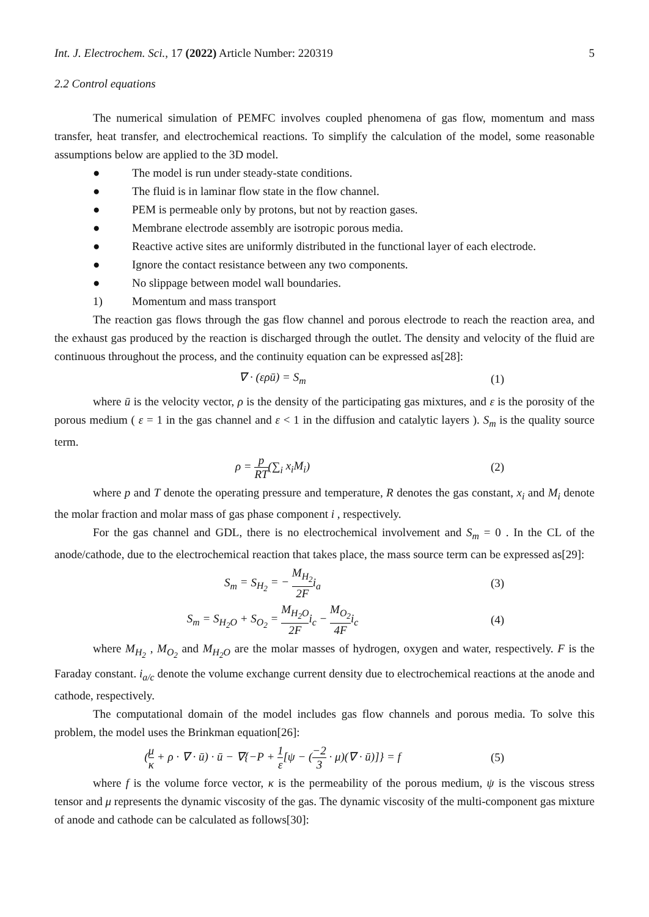Int. J. Electrochem. Sci., 17 (2022) Article Number: 220319 5
2.2 Control equations
The numerical simulation of PEMFC involves coupled phenomena of gas flow, momentum and mass transfer, heat transfer, and electrochemical reactions. To simplify the calculation of the model, some reasonable assumptions below are applied to the 3D model.
● The model is run under steady-state conditions.
● The fluid is in laminar flow state in the flow channel.
● PEM is permeable only by protons, but not by reaction gases.
● Membrane electrode assembly are isotropic porous media.
● Reactive active sites are uniformly distributed in the functional layer of each electrode.
● Ignore the contact resistance between any two components.
● No slippage between model wall boundaries.
1) Momentum and mass transport
The reaction gas flows through the gas flow channel and porous electrode to reach the reaction area, and the exhaust gas produced by the reaction is discharged through the outlet. The density and velocity of the fluid are continuous throughout the process, and the continuity equation can be expressed as[28]:
∇ · (ερū) = S<sub>m</sub> (1)
where ū is the velocity vector, ρ is the density of the participating gas mixtures, and ε is the porosity of the porous medium ( ε = 1 in the gas channel and ε < 1 in the diffusion and catalytic layers ). S<sub>m</sub> is the quality source term.
ρ = p RT(∑<sub>i</sub> x<sub>i</sub>M<sub>i</sub>) (2)
where p and T denote the operating pressure and temperature, R denotes the gas constant, x<sub>i</sub> and M<sub>i</sub> denote the molar fraction and molar mass of gas phase component i , respectively.
For the gas channel and GDL, there is no electrochemical involvement and S<sub>m</sub> = 0 . In the CL of the anode/cathode, due to the electrochemical reaction that takes place, the mass source term can be expressed as[29]:
S<sub>m</sub> = S<sub>H<sub>2</sub></sub> = − M<sub>H<sub>2</sub></sub> 2F i<sub>a</sub> (3)
S<sub>m</sub> = S<sub>H<sub>2</sub>O</sub> + S<sub>O<sub>2</sub></sub> = M<sub>H<sub>2</sub>O</sub> 2F i<sub>c</sub> − M<sub>O<sub>2</sub></sub> 4F i<sub>c</sub>
(4)
where M<sub>H<sub>2</sub></sub> , M<sub>O<sub>2</sub></sub> and M<sub>H<sub>2</sub>O</sub> are the molar masses of hydrogen, oxygen and water, respectively. F is the Faraday constant. i<sub>a/c</sub> denote the volume exchange current density due to electrochemical reactions at the anode and cathode, respectively.
The computational domain of the model includes gas flow channels and porous media. To solve this problem, the model uses the Brinkman equation[26]:
(μ κ + ρ · ∇ · ū) · ū − ∇{−P + 1 ε[ψ − (−2 3 · μ)(∇ · ū)]} = f
(5)
where f is the volume force vector, κ is the permeability of the porous medium, ψ is the viscous stress tensor and μ represents the dynamic viscosity of the gas. The dynamic viscosity of the multi-component gas mixture of anode and cathode can be calculated as follows[30]: